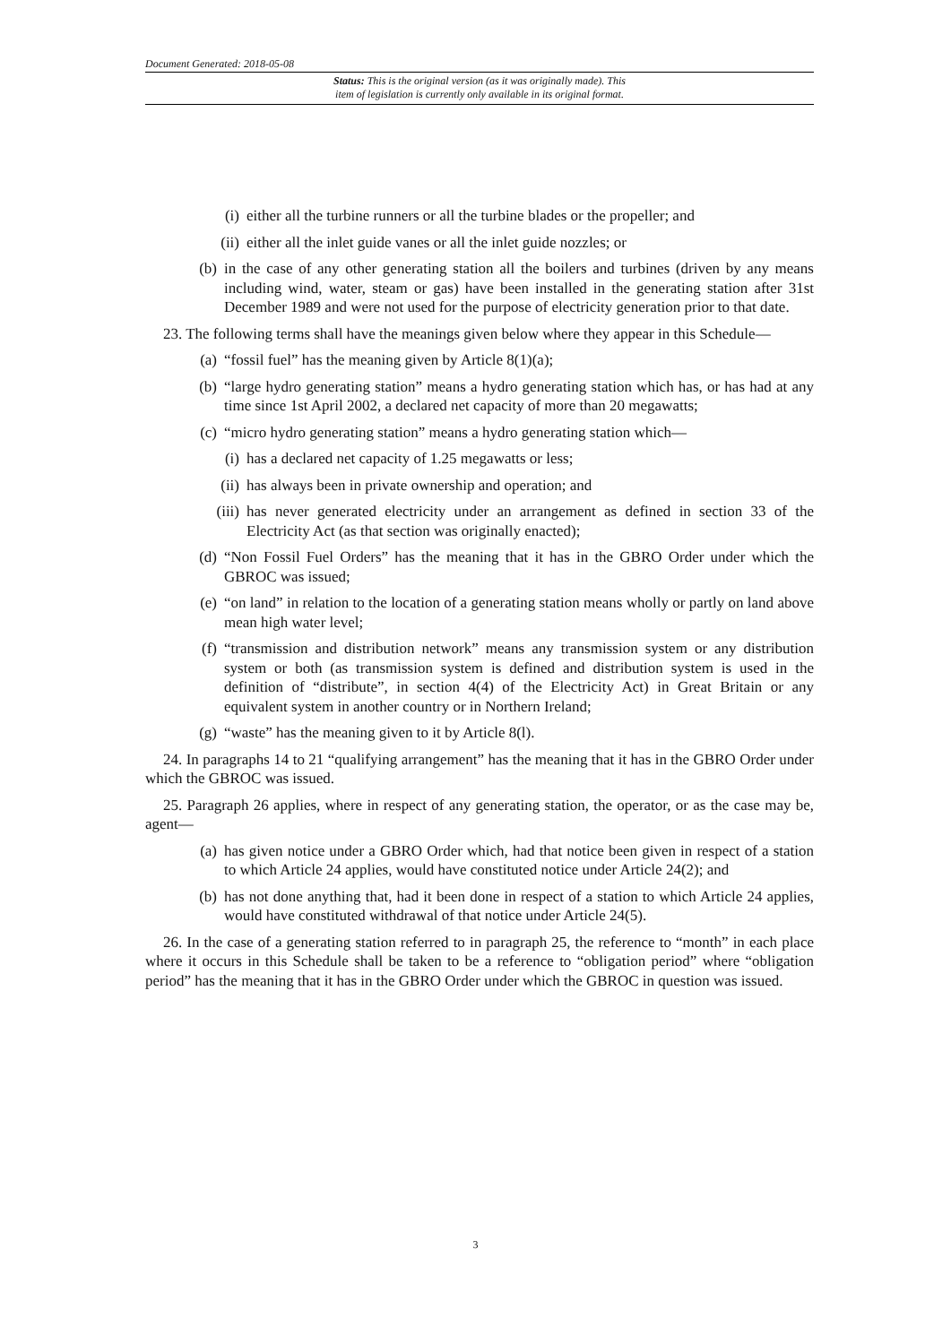Document Generated: 2018-05-08
Status: This is the original version (as it was originally made). This
item of legislation is currently only available in its original format.
(i) either all the turbine runners or all the turbine blades or the propeller; and
(ii) either all the inlet guide vanes or all the inlet guide nozzles; or
(b) in the case of any other generating station all the boilers and turbines (driven by any means including wind, water, steam or gas) have been installed in the generating station after 31st December 1989 and were not used for the purpose of electricity generation prior to that date.
23. The following terms shall have the meanings given below where they appear in this Schedule—
(a) “fossil fuel” has the meaning given by Article 8(1)(a);
(b) “large hydro generating station” means a hydro generating station which has, or has had at any time since 1st April 2002, a declared net capacity of more than 20 megawatts;
(c) “micro hydro generating station” means a hydro generating station which—
(i) has a declared net capacity of 1.25 megawatts or less;
(ii) has always been in private ownership and operation; and
(iii) has never generated electricity under an arrangement as defined in section 33 of the Electricity Act (as that section was originally enacted);
(d) “Non Fossil Fuel Orders” has the meaning that it has in the GBRO Order under which the GBROC was issued;
(e) “on land” in relation to the location of a generating station means wholly or partly on land above mean high water level;
(f) “transmission and distribution network” means any transmission system or any distribution system or both (as transmission system is defined and distribution system is used in the definition of “distribute”, in section 4(4) of the Electricity Act) in Great Britain or any equivalent system in another country or in Northern Ireland;
(g) “waste” has the meaning given to it by Article 8(l).
24. In paragraphs 14 to 21 “qualifying arrangement” has the meaning that it has in the GBRO Order under which the GBROC was issued.
25. Paragraph 26 applies, where in respect of any generating station, the operator, or as the case may be, agent—
(a) has given notice under a GBRO Order which, had that notice been given in respect of a station to which Article 24 applies, would have constituted notice under Article 24(2); and
(b) has not done anything that, had it been done in respect of a station to which Article 24 applies, would have constituted withdrawal of that notice under Article 24(5).
26. In the case of a generating station referred to in paragraph 25, the reference to “month” in each place where it occurs in this Schedule shall be taken to be a reference to “obligation period” where “obligation period” has the meaning that it has in the GBRO Order under which the GBROC in question was issued.
3